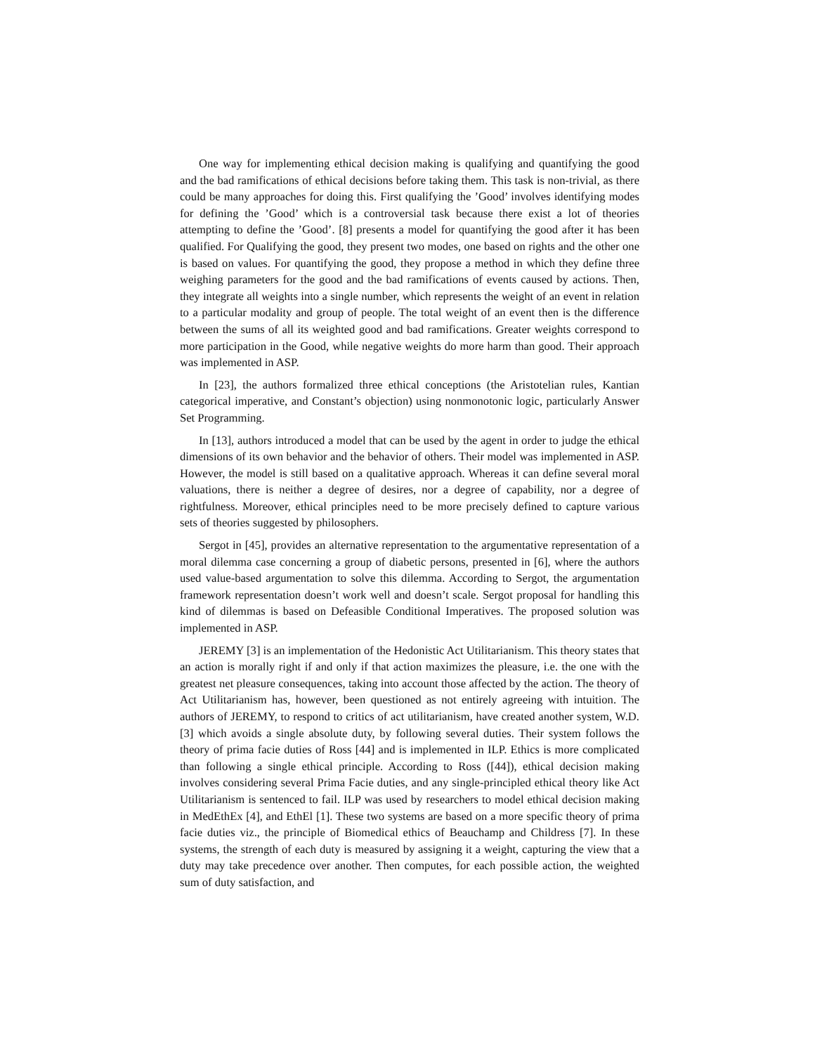One way for implementing ethical decision making is qualifying and quantifying the good and the bad ramifications of ethical decisions before taking them. This task is non-trivial, as there could be many approaches for doing this. First qualifying the ’Good’ involves identifying modes for defining the ’Good’ which is a controversial task because there exist a lot of theories attempting to define the ’Good’. [8] presents a model for quantifying the good after it has been qualified. For Qualifying the good, they present two modes, one based on rights and the other one is based on values. For quantifying the good, they propose a method in which they define three weighing parameters for the good and the bad ramifications of events caused by actions. Then, they integrate all weights into a single number, which represents the weight of an event in relation to a particular modality and group of people. The total weight of an event then is the difference between the sums of all its weighted good and bad ramifications. Greater weights correspond to more participation in the Good, while negative weights do more harm than good. Their approach was implemented in ASP.
In [23], the authors formalized three ethical conceptions (the Aristotelian rules, Kantian categorical imperative, and Constant’s objection) using nonmonotonic logic, particularly Answer Set Programming.
In [13], authors introduced a model that can be used by the agent in order to judge the ethical dimensions of its own behavior and the behavior of others. Their model was implemented in ASP. However, the model is still based on a qualitative approach. Whereas it can define several moral valuations, there is neither a degree of desires, nor a degree of capability, nor a degree of rightfulness. Moreover, ethical principles need to be more precisely defined to capture various sets of theories suggested by philosophers.
Sergot in [45], provides an alternative representation to the argumentative representation of a moral dilemma case concerning a group of diabetic persons, presented in [6], where the authors used value-based argumentation to solve this dilemma. According to Sergot, the argumentation framework representation doesn’t work well and doesn’t scale. Sergot proposal for handling this kind of dilemmas is based on Defeasible Conditional Imperatives. The proposed solution was implemented in ASP.
JEREMY [3] is an implementation of the Hedonistic Act Utilitarianism. This theory states that an action is morally right if and only if that action maximizes the pleasure, i.e. the one with the greatest net pleasure consequences, taking into account those affected by the action. The theory of Act Utilitarianism has, however, been questioned as not entirely agreeing with intuition. The authors of JEREMY, to respond to critics of act utilitarianism, have created another system, W.D. [3] which avoids a single absolute duty, by following several duties. Their system follows the theory of prima facie duties of Ross [44] and is implemented in ILP. Ethics is more complicated than following a single ethical principle. According to Ross ([44]), ethical decision making involves considering several Prima Facie duties, and any single-principled ethical theory like Act Utilitarianism is sentenced to fail. ILP was used by researchers to model ethical decision making in MedEthEx [4], and EthEl [1]. These two systems are based on a more specific theory of prima facie duties viz., the principle of Biomedical ethics of Beauchamp and Childress [7]. In these systems, the strength of each duty is measured by assigning it a weight, capturing the view that a duty may take precedence over another. Then computes, for each possible action, the weighted sum of duty satisfaction, and